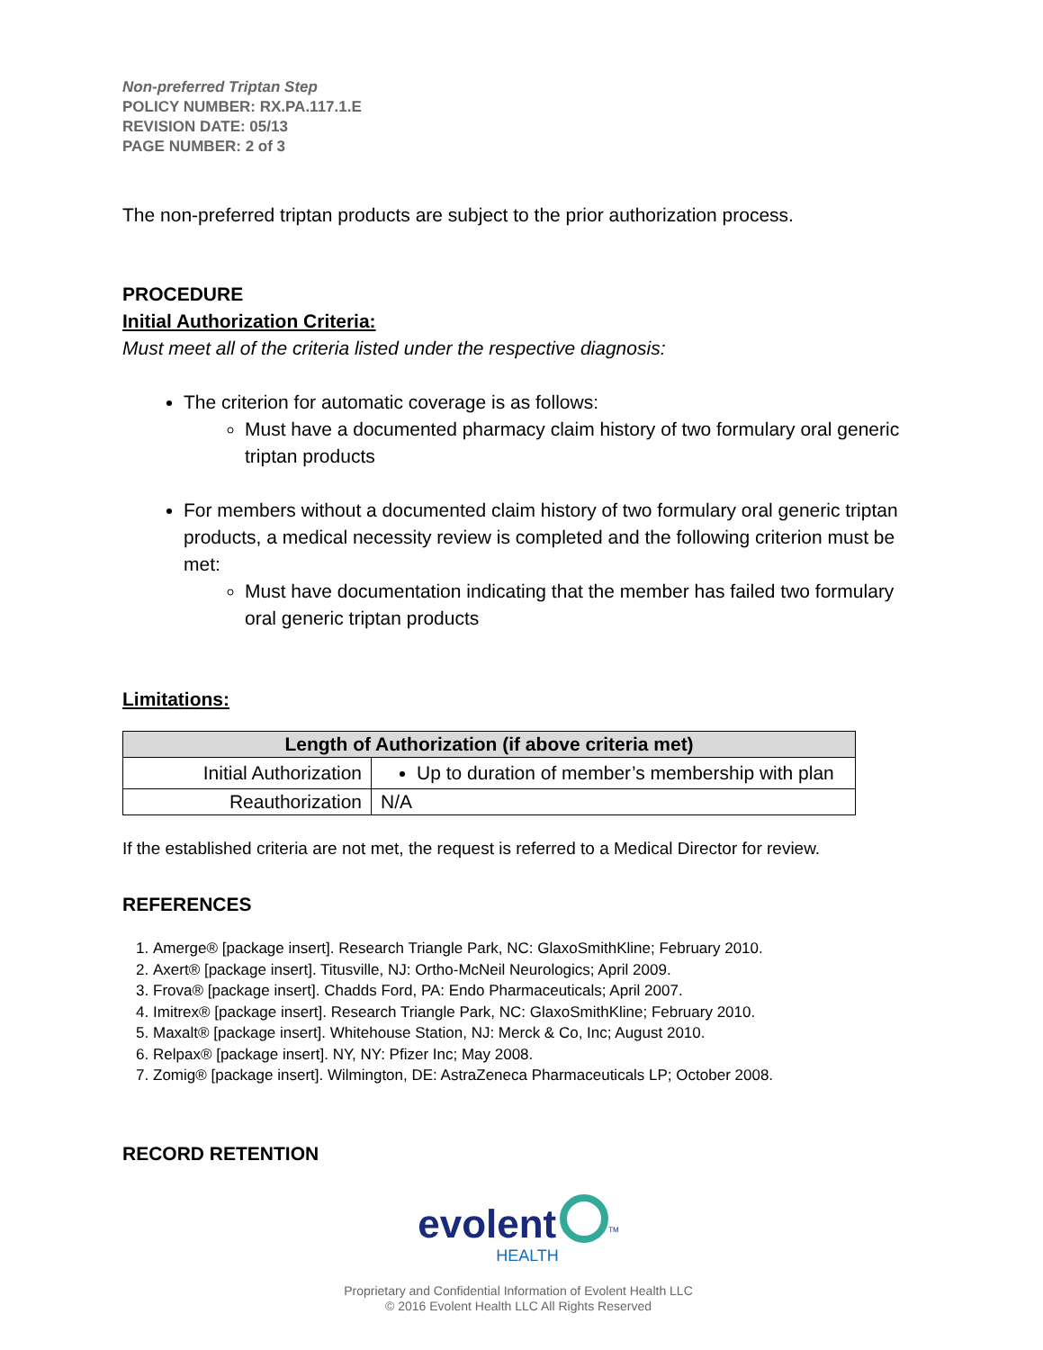Non-preferred Triptan Step
POLICY NUMBER: RX.PA.117.1.E
REVISION DATE: 05/13
PAGE NUMBER: 2 of 3
The non-preferred triptan products are subject to the prior authorization process.
PROCEDURE
Initial Authorization Criteria:
Must meet all of the criteria listed under the respective diagnosis:
The criterion for automatic coverage is as follows:
Must have a documented pharmacy claim history of two formulary oral generic triptan products
For members without a documented claim history of two formulary oral generic triptan products, a medical necessity review is completed and the following criterion must be met:
Must have documentation indicating that the member has failed two formulary oral generic triptan products
Limitations:
| Length of Authorization (if above criteria met) | |
| --- | --- |
| Initial Authorization | Up to duration of member’s membership with plan |
| Reauthorization | N/A |
If the established criteria are not met, the request is referred to a Medical Director for review.
REFERENCES
1. Amerge® [package insert]. Research Triangle Park, NC: GlaxoSmithKline; February 2010.
2. Axert® [package insert]. Titusville, NJ: Ortho-McNeil Neurologics; April 2009.
3. Frova® [package insert]. Chadds Ford, PA: Endo Pharmaceuticals; April 2007.
4. Imitrex® [package insert]. Research Triangle Park, NC: GlaxoSmithKline; February 2010.
5. Maxalt® [package insert]. Whitehouse Station, NJ: Merck & Co, Inc; August 2010.
6. Relpax® [package insert]. NY, NY: Pfizer Inc; May 2008.
7. Zomig® [package insert]. Wilmington, DE: AstraZeneca Pharmaceuticals LP; October 2008.
RECORD RETENTION
evolent<sup>TM</sup>
HEALTH
Proprietary and Confidential Information of Evolent Health LLC
© 2016 Evolent Health LLC All Rights Reserved